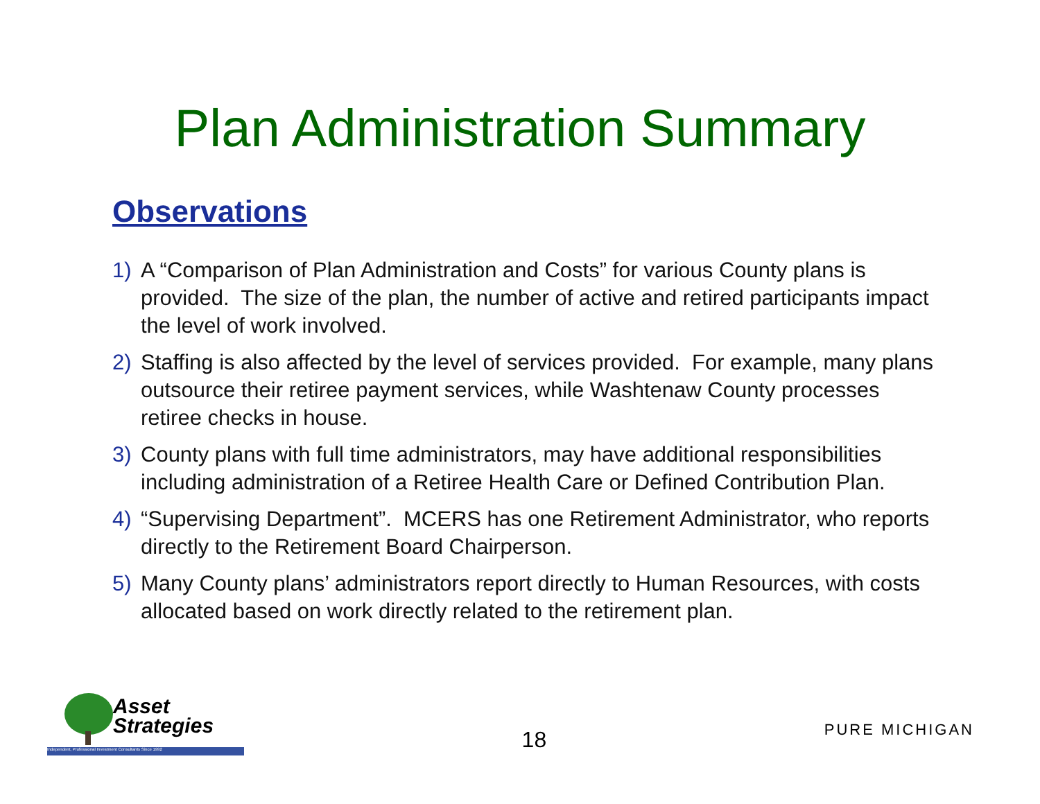Plan Administration Summary
Observations
1) A “Comparison of Plan Administration and Costs” for various County plans is provided. The size of the plan, the number of active and retired participants impact the level of work involved.
2) Staffing is also affected by the level of services provided. For example, many plans outsource their retiree payment services, while Washtenaw County processes retiree checks in house.
3) County plans with full time administrators, may have additional responsibilities including administration of a Retiree Health Care or Defined Contribution Plan.
4) “Supervising Department”. MCERS has one Retirement Administrator, who reports directly to the Retirement Board Chairperson.
5) Many County plans’ administrators report directly to Human Resources, with costs allocated based on work directly related to the retirement plan.
Asset
Strategies
Independent, Professional Investment Consultants Since 1992
18
PURE MICHIGAN